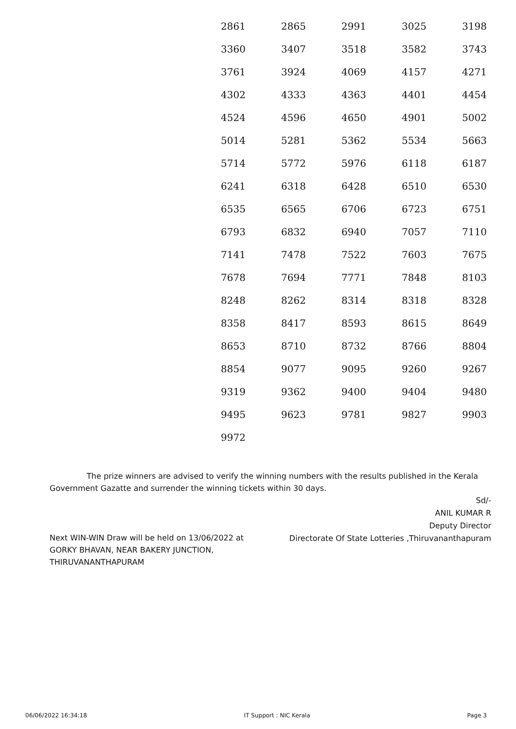| 2861 | 2865 | 2991 | 3025 | 3198 |
| 3360 | 3407 | 3518 | 3582 | 3743 |
| 3761 | 3924 | 4069 | 4157 | 4271 |
| 4302 | 4333 | 4363 | 4401 | 4454 |
| 4524 | 4596 | 4650 | 4901 | 5002 |
| 5014 | 5281 | 5362 | 5534 | 5663 |
| 5714 | 5772 | 5976 | 6118 | 6187 |
| 6241 | 6318 | 6428 | 6510 | 6530 |
| 6535 | 6565 | 6706 | 6723 | 6751 |
| 6793 | 6832 | 6940 | 7057 | 7110 |
| 7141 | 7478 | 7522 | 7603 | 7675 |
| 7678 | 7694 | 7771 | 7848 | 8103 |
| 8248 | 8262 | 8314 | 8318 | 8328 |
| 8358 | 8417 | 8593 | 8615 | 8649 |
| 8653 | 8710 | 8732 | 8766 | 8804 |
| 8854 | 9077 | 9095 | 9260 | 9267 |
| 9319 | 9362 | 9400 | 9404 | 9480 |
| 9495 | 9623 | 9781 | 9827 | 9903 |
| 9972 | | | | |
The prize winners are advised to verify the winning numbers with the results published in the Kerala Government Gazatte and surrender the winning tickets within 30 days.
Sd/-
ANIL KUMAR R
Deputy Director
Directorate Of State Lotteries ,Thiruvananthapuram
Next WIN-WIN Draw will be held on 13/06/2022 at GORKY BHAVAN, NEAR BAKERY JUNCTION, THIRUVANANTHAPURAM
06/06/2022 16:34:18 IT Support : NIC Kerala Page 3